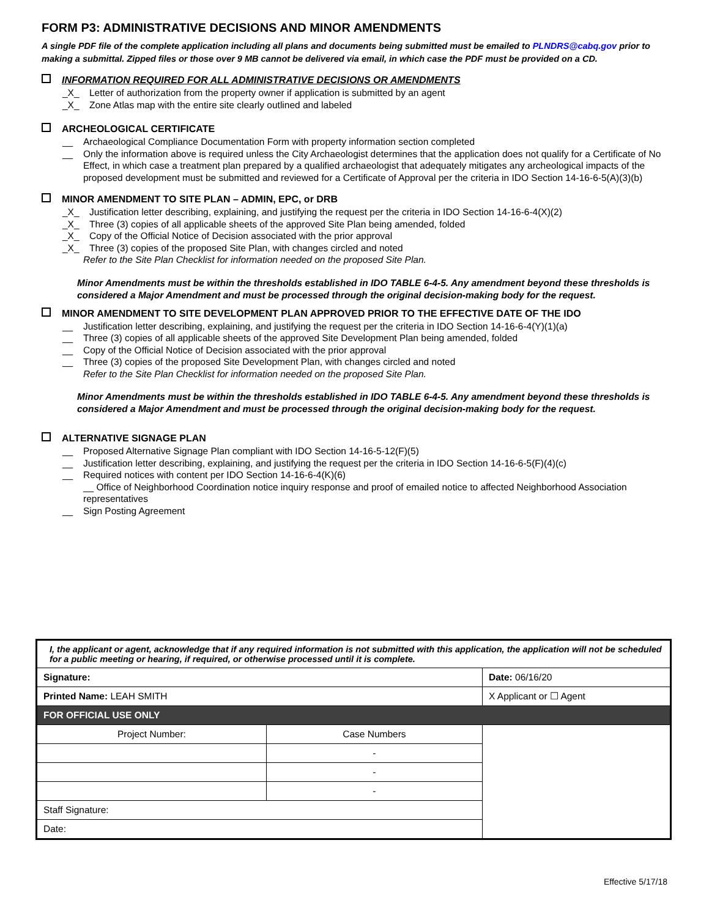FORM P3: ADMINISTRATIVE DECISIONS AND MINOR AMENDMENTS
A single PDF file of the complete application including all plans and documents being submitted must be emailed to PLNDRS@cabq.gov prior to making a submittal. Zipped files or those over 9 MB cannot be delivered via email, in which case the PDF must be provided on a CD.
INFORMATION REQUIRED FOR ALL ADMINISTRATIVE DECISIONS OR AMENDMENTS
_X_ Letter of authorization from the property owner if application is submitted by an agent
_X_ Zone Atlas map with the entire site clearly outlined and labeled
ARCHEOLOGICAL CERTIFICATE
__ Archaeological Compliance Documentation Form with property information section completed
__ Only the information above is required unless the City Archaeologist determines that the application does not qualify for a Certificate of No Effect, in which case a treatment plan prepared by a qualified archaeologist that adequately mitigates any archeological impacts of the proposed development must be submitted and reviewed for a Certificate of Approval per the criteria in IDO Section 14-16-6-5(A)(3)(b)
MINOR AMENDMENT TO SITE PLAN – ADMIN, EPC, or DRB
_X_ Justification letter describing, explaining, and justifying the request per the criteria in IDO Section 14-16-6-4(X)(2)
_X_ Three (3) copies of all applicable sheets of the approved Site Plan being amended, folded
_X_ Copy of the Official Notice of Decision associated with the prior approval
_X_ Three (3) copies of the proposed Site Plan, with changes circled and noted
Refer to the Site Plan Checklist for information needed on the proposed Site Plan.
Minor Amendments must be within the thresholds established in IDO TABLE 6-4-5. Any amendment beyond these thresholds is considered a Major Amendment and must be processed through the original decision-making body for the request.
MINOR AMENDMENT TO SITE DEVELOPMENT PLAN APPROVED PRIOR TO THE EFFECTIVE DATE OF THE IDO
__ Justification letter describing, explaining, and justifying the request per the criteria in IDO Section 14-16-6-4(Y)(1)(a)
__ Three (3) copies of all applicable sheets of the approved Site Development Plan being amended, folded
__ Copy of the Official Notice of Decision associated with the prior approval
__ Three (3) copies of the proposed Site Development Plan, with changes circled and noted
Refer to the Site Plan Checklist for information needed on the proposed Site Plan.
Minor Amendments must be within the thresholds established in IDO TABLE 6-4-5. Any amendment beyond these thresholds is considered a Major Amendment and must be processed through the original decision-making body for the request.
ALTERNATIVE SIGNAGE PLAN
__ Proposed Alternative Signage Plan compliant with IDO Section 14-16-5-12(F)(5)
__ Justification letter describing, explaining, and justifying the request per the criteria in IDO Section 14-16-6-5(F)(4)(c)
__ Required notices with content per IDO Section 14-16-6-4(K)(6)
__ Office of Neighborhood Coordination notice inquiry response and proof of emailed notice to affected Neighborhood Association representatives
__ Sign Posting Agreement
| I, the applicant or agent, acknowledge that if any required information is not submitted with this application, the application will not be scheduled for a public meeting or hearing, if required, or otherwise processed until it is complete. | | |
| Signature: | | Date: 06/16/20 |
| Printed Name: LEAH SMITH | | X Applicant or ☐ Agent |
| FOR OFFICIAL USE ONLY | | |
| Project Number: | Case Numbers | |
| | - | |
| | - | |
| | - | |
| Staff Signature: | | |
| Date: | | |
Effective 5/17/18